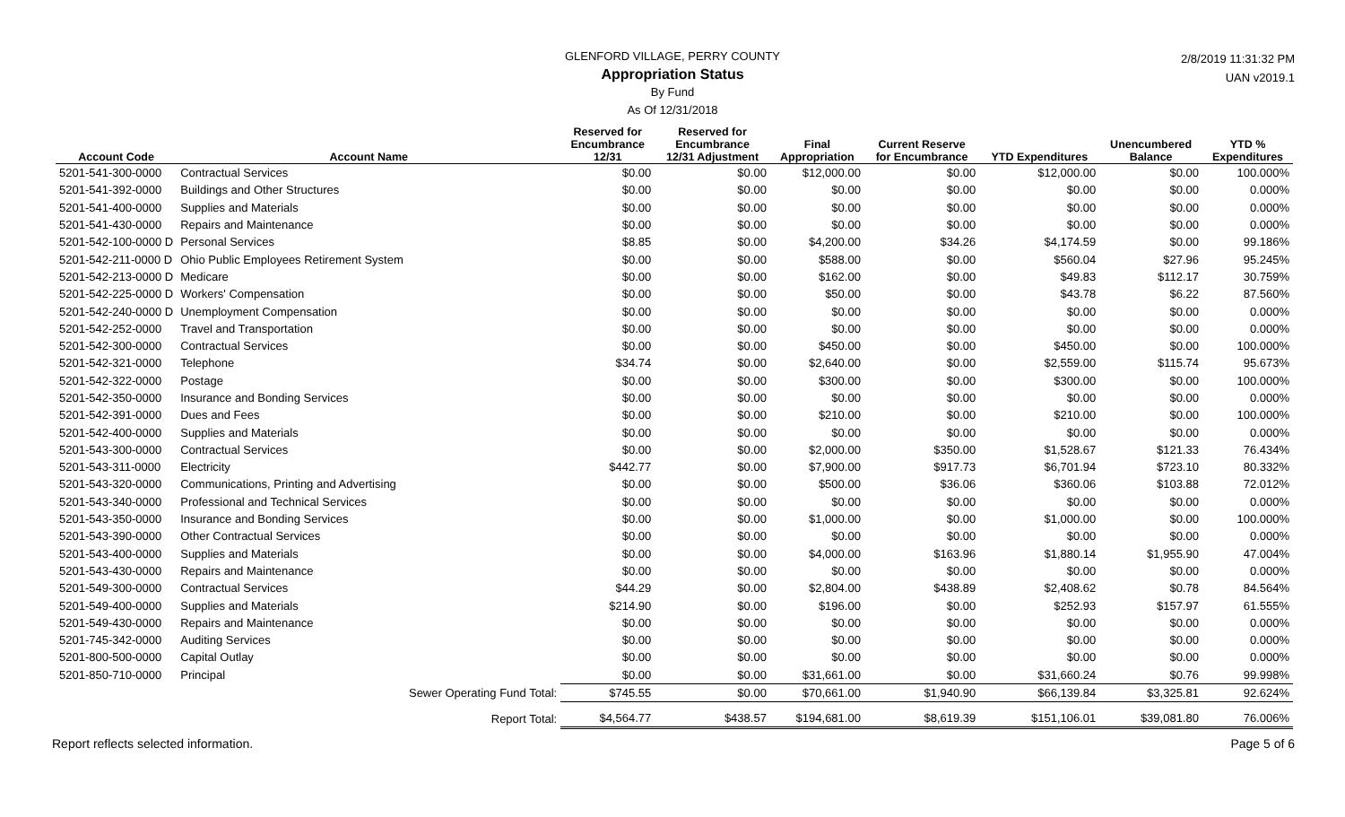2/8/2019 11:31:32 PM
UAN v2019.1
GLENFORD VILLAGE, PERRY COUNTY
Appropriation Status
By Fund
As Of 12/31/2018
| Account Code | Account Name | Reserved for Encumbrance 12/31 | Reserved for Encumbrance 12/31 Adjustment | Final Appropriation | Current Reserve for Encumbrance | YTD Expenditures | Unencumbered Balance | YTD % Expenditures |
| --- | --- | --- | --- | --- | --- | --- | --- | --- |
| 5201-541-300-0000 | Contractual Services | $0.00 | $0.00 | $12,000.00 | $0.00 | $12,000.00 | $0.00 | 100.000% |
| 5201-541-392-0000 | Buildings and Other Structures | $0.00 | $0.00 | $0.00 | $0.00 | $0.00 | $0.00 | 0.000% |
| 5201-541-400-0000 | Supplies and Materials | $0.00 | $0.00 | $0.00 | $0.00 | $0.00 | $0.00 | 0.000% |
| 5201-541-430-0000 | Repairs and Maintenance | $0.00 | $0.00 | $0.00 | $0.00 | $0.00 | $0.00 | 0.000% |
| 5201-542-100-0000 D | Personal Services | $8.85 | $0.00 | $4,200.00 | $34.26 | $4,174.59 | $0.00 | 99.186% |
| 5201-542-211-0000 D | Ohio Public Employees Retirement System | $0.00 | $0.00 | $588.00 | $0.00 | $560.04 | $27.96 | 95.245% |
| 5201-542-213-0000 D | Medicare | $0.00 | $0.00 | $162.00 | $0.00 | $49.83 | $112.17 | 30.759% |
| 5201-542-225-0000 D | Workers' Compensation | $0.00 | $0.00 | $50.00 | $0.00 | $43.78 | $6.22 | 87.560% |
| 5201-542-240-0000 D | Unemployment Compensation | $0.00 | $0.00 | $0.00 | $0.00 | $0.00 | $0.00 | 0.000% |
| 5201-542-252-0000 | Travel and Transportation | $0.00 | $0.00 | $0.00 | $0.00 | $0.00 | $0.00 | 0.000% |
| 5201-542-300-0000 | Contractual Services | $0.00 | $0.00 | $450.00 | $0.00 | $450.00 | $0.00 | 100.000% |
| 5201-542-321-0000 | Telephone | $34.74 | $0.00 | $2,640.00 | $0.00 | $2,559.00 | $115.74 | 95.673% |
| 5201-542-322-0000 | Postage | $0.00 | $0.00 | $300.00 | $0.00 | $300.00 | $0.00 | 100.000% |
| 5201-542-350-0000 | Insurance and Bonding Services | $0.00 | $0.00 | $0.00 | $0.00 | $0.00 | $0.00 | 0.000% |
| 5201-542-391-0000 | Dues and Fees | $0.00 | $0.00 | $210.00 | $0.00 | $210.00 | $0.00 | 100.000% |
| 5201-542-400-0000 | Supplies and Materials | $0.00 | $0.00 | $0.00 | $0.00 | $0.00 | $0.00 | 0.000% |
| 5201-543-300-0000 | Contractual Services | $0.00 | $0.00 | $2,000.00 | $350.00 | $1,528.67 | $121.33 | 76.434% |
| 5201-543-311-0000 | Electricity | $442.77 | $0.00 | $7,900.00 | $917.73 | $6,701.94 | $723.10 | 80.332% |
| 5201-543-320-0000 | Communications, Printing and Advertising | $0.00 | $0.00 | $500.00 | $36.06 | $360.06 | $103.88 | 72.012% |
| 5201-543-340-0000 | Professional and Technical Services | $0.00 | $0.00 | $0.00 | $0.00 | $0.00 | $0.00 | 0.000% |
| 5201-543-350-0000 | Insurance and Bonding Services | $0.00 | $0.00 | $1,000.00 | $0.00 | $1,000.00 | $0.00 | 100.000% |
| 5201-543-390-0000 | Other Contractual Services | $0.00 | $0.00 | $0.00 | $0.00 | $0.00 | $0.00 | 0.000% |
| 5201-543-400-0000 | Supplies and Materials | $0.00 | $0.00 | $4,000.00 | $163.96 | $1,880.14 | $1,955.90 | 47.004% |
| 5201-543-430-0000 | Repairs and Maintenance | $0.00 | $0.00 | $0.00 | $0.00 | $0.00 | $0.00 | 0.000% |
| 5201-549-300-0000 | Contractual Services | $44.29 | $0.00 | $2,804.00 | $438.89 | $2,408.62 | $0.78 | 84.564% |
| 5201-549-400-0000 | Supplies and Materials | $214.90 | $0.00 | $196.00 | $0.00 | $252.93 | $157.97 | 61.555% |
| 5201-549-430-0000 | Repairs and Maintenance | $0.00 | $0.00 | $0.00 | $0.00 | $0.00 | $0.00 | 0.000% |
| 5201-745-342-0000 | Auditing Services | $0.00 | $0.00 | $0.00 | $0.00 | $0.00 | $0.00 | 0.000% |
| 5201-800-500-0000 | Capital Outlay | $0.00 | $0.00 | $0.00 | $0.00 | $0.00 | $0.00 | 0.000% |
| 5201-850-710-0000 | Principal | $0.00 | $0.00 | $31,661.00 | $0.00 | $31,660.24 | $0.76 | 99.998% |
| | Sewer Operating Fund Total: | $745.55 | $0.00 | $70,661.00 | $1,940.90 | $66,139.84 | $3,325.81 | 92.624% |
| | Report Total: | $4,564.77 | $438.57 | $194,681.00 | $8,619.39 | $151,106.01 | $39,081.80 | 76.006% |
Report reflects selected information. Page 5 of 6